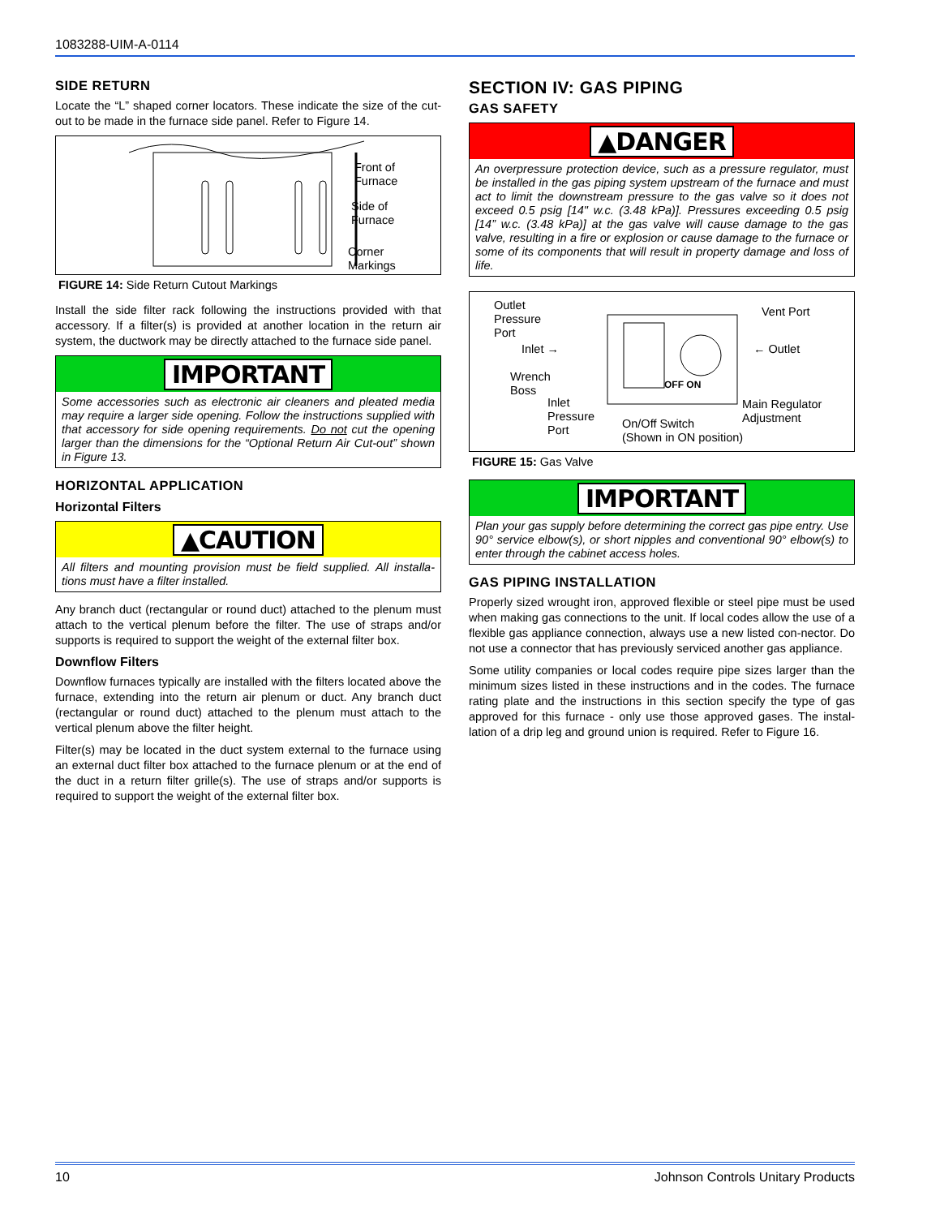1083288-UIM-A-0114
SIDE RETURN
Locate the “L” shaped corner locators. These indicate the size of the cut-out to be made in the furnace side panel. Refer to Figure 14.
Front of
Furnace
Side of
Furnace
Corner
Markings
FIGURE 14: Side Return Cutout Markings
Install the side filter rack following the instructions provided with that accessory. If a filter(s) is provided at another location in the return air system, the ductwork may be directly attached to the furnace side panel.
IMPORTANT
Some accessories such as electronic air cleaners and pleated media may require a larger side opening. Follow the instructions supplied with that accessory for side opening requirements. Do not cut the opening larger than the dimensions for the “Optional Return Air Cut-out” shown in Figure 13.
HORIZONTAL APPLICATION
Horizontal Filters
▲CAUTION
All filters and mounting provision must be field supplied. All installa-tions must have a filter installed.
Any branch duct (rectangular or round duct) attached to the plenum must attach to the vertical plenum before the filter. The use of straps and/or supports is required to support the weight of the external filter box.
Downflow Filters
Downflow furnaces typically are installed with the filters located above the furnace, extending into the return air plenum or duct. Any branch duct (rectangular or round duct) attached to the plenum must attach to the vertical plenum above the filter height.
Filter(s) may be located in the duct system external to the furnace using an external duct filter box attached to the furnace plenum or at the end of the duct in a return filter grille(s). The use of straps and/or supports is required to support the weight of the external filter box.
SECTION IV: GAS PIPING
GAS SAFETY
▲DANGER
An overpressure protection device, such as a pressure regulator, must be installed in the gas piping system upstream of the furnace and must act to limit the downstream pressure to the gas valve so it does not exceed 0.5 psig [14" w.c. (3.48 kPa)]. Pressures exceeding 0.5 psig [14” w.c. (3.48 kPa)] at the gas valve will cause damage to the gas valve, resulting in a fire or explosion or cause damage to the furnace or some of its components that will result in property damage and loss of life.
OFF ON
Outlet
Pressure
Port
Inlet →
Wrench
Boss
Inlet
Pressure
Port
On/Off Switch
(Shown in ON position)
Vent Port
← Outlet
Main Regulator
Adjustment
FIGURE 15: Gas Valve
IMPORTANT
Plan your gas supply before determining the correct gas pipe entry. Use 90° service elbow(s), or short nipples and conventional 90° elbow(s) to enter through the cabinet access holes.
GAS PIPING INSTALLATION
Properly sized wrought iron, approved flexible or steel pipe must be used when making gas connections to the unit. If local codes allow the use of a flexible gas appliance connection, always use a new listed con-nector. Do not use a connector that has previously serviced another gas appliance.
Some utility companies or local codes require pipe sizes larger than the minimum sizes listed in these instructions and in the codes. The furnace rating plate and the instructions in this section specify the type of gas approved for this furnace - only use those approved gases. The instal-lation of a drip leg and ground union is required. Refer to Figure 16.
10 Johnson Controls Unitary Products